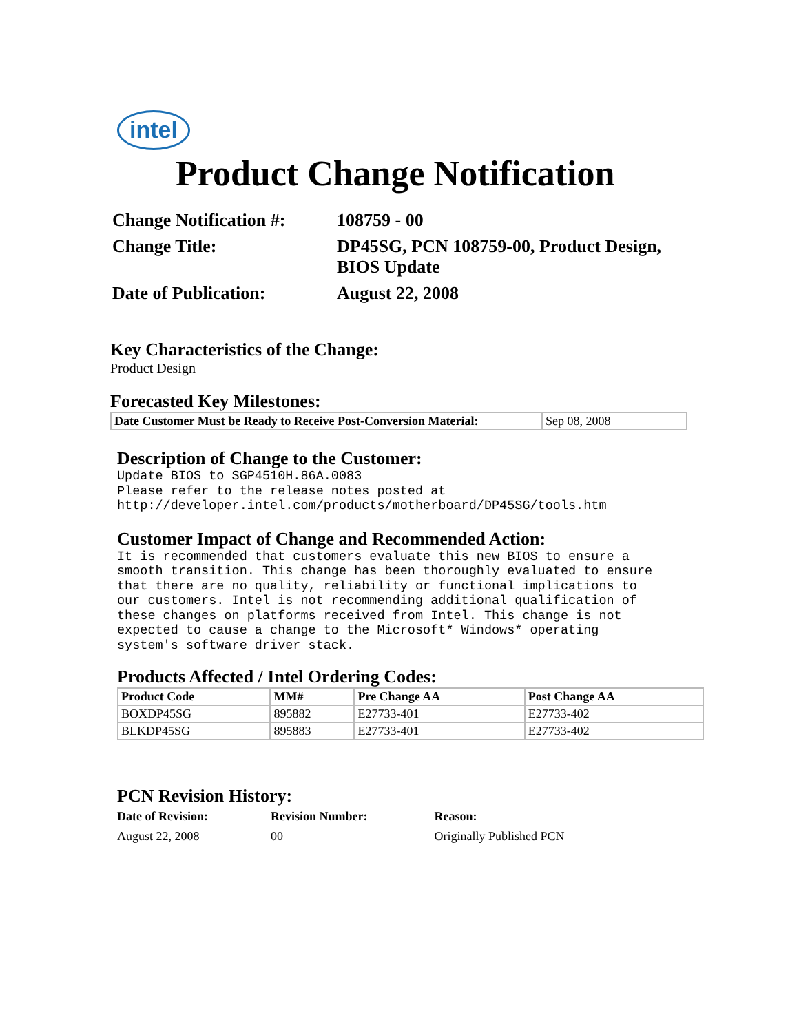intel
Product Change Notification
| Change Notification #: | 108759 - 00 |
| Change Title: | DP45SG, PCN 108759-00, Product Design, BIOS Update |
| Date of Publication: | August 22, 2008 |
Key Characteristics of the Change:
Product Design
Forecasted Key Milestones:
| Date Customer Must be Ready to Receive Post-Conversion Material: | Sep 08, 2008 |
Description of Change to the Customer:
Update BIOS to SGP4510H.86A.0083
Please refer to the release notes posted at
http://developer.intel.com/products/motherboard/DP45SG/tools.htm
Customer Impact of Change and Recommended Action:
It is recommended that customers evaluate this new BIOS to ensure a
smooth transition. This change has been thoroughly evaluated to ensure
that there are no quality, reliability or functional implications to
our customers. Intel is not recommending additional qualification of
these changes on platforms received from Intel. This change is not
expected to cause a change to the Microsoft* Windows* operating
system's software driver stack.
Products Affected / Intel Ordering Codes:
| Product Code | MM# | Pre Change AA | Post Change AA |
| --- | --- | --- | --- |
| BOXDP45SG | 895882 | E27733-401 | E27733-402 |
| BLKDP45SG | 895883 | E27733-401 | E27733-402 |
PCN Revision History:
| Date of Revision: | Revision Number: | Reason: |
| --- | --- | --- |
| August 22, 2008 | 00 | Originally Published PCN |